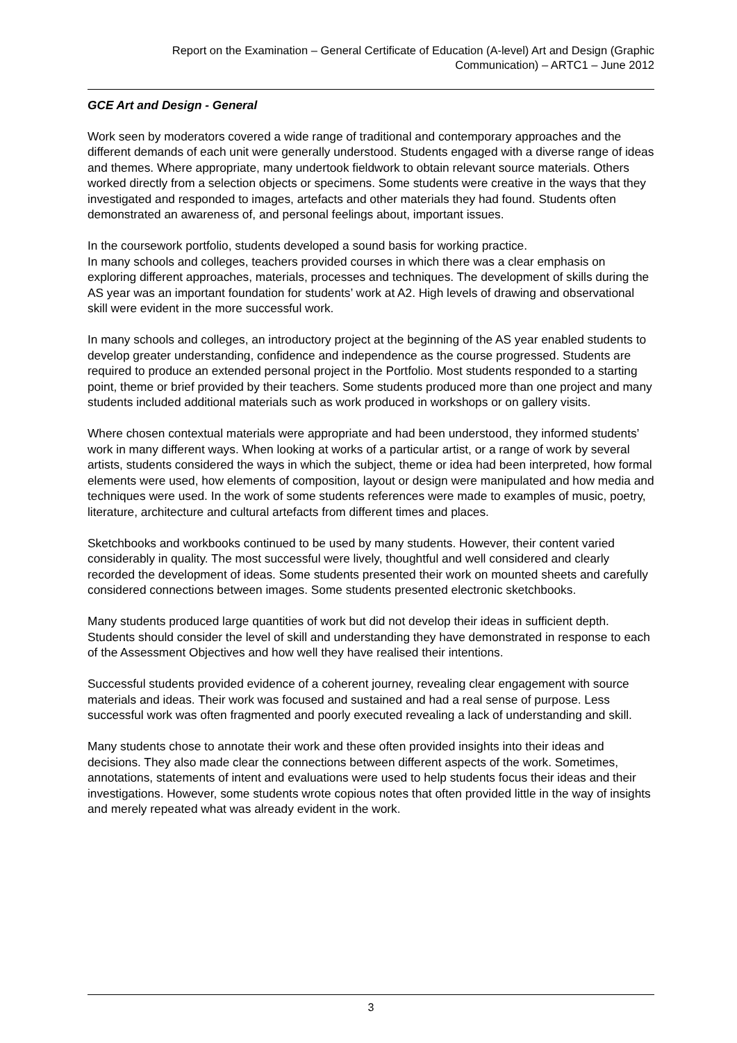Report on the Examination – General Certificate of Education (A-level) Art and Design (Graphic Communication) – ARTC1 – June 2012
GCE Art and Design - General
Work seen by moderators covered a wide range of traditional and contemporary approaches and the different demands of each unit were generally understood. Students engaged with a diverse range of ideas and themes. Where appropriate, many undertook fieldwork to obtain relevant source materials. Others worked directly from a selection objects or specimens. Some students were creative in the ways that they investigated and responded to images, artefacts and other materials they had found. Students often demonstrated an awareness of, and personal feelings about, important issues.
In the coursework portfolio, students developed a sound basis for working practice.
In many schools and colleges, teachers provided courses in which there was a clear emphasis on exploring different approaches, materials, processes and techniques. The development of skills during the AS year was an important foundation for students’ work at A2. High levels of drawing and observational skill were evident in the more successful work.
In many schools and colleges, an introductory project at the beginning of the AS year enabled students to develop greater understanding, confidence and independence as the course progressed. Students are required to produce an extended personal project in the Portfolio. Most students responded to a starting point, theme or brief provided by their teachers. Some students produced more than one project and many students included additional materials such as work produced in workshops or on gallery visits.
Where chosen contextual materials were appropriate and had been understood, they informed students’ work in many different ways. When looking at works of a particular artist, or a range of work by several artists, students considered the ways in which the subject, theme or idea had been interpreted, how formal elements were used, how elements of composition, layout or design were manipulated and how media and techniques were used. In the work of some students references were made to examples of music, poetry, literature, architecture and cultural artefacts from different times and places.
Sketchbooks and workbooks continued to be used by many students. However, their content varied considerably in quality. The most successful were lively, thoughtful and well considered and clearly recorded the development of ideas. Some students presented their work on mounted sheets and carefully considered connections between images. Some students presented electronic sketchbooks.
Many students produced large quantities of work but did not develop their ideas in sufficient depth. Students should consider the level of skill and understanding they have demonstrated in response to each of the Assessment Objectives and how well they have realised their intentions.
Successful students provided evidence of a coherent journey, revealing clear engagement with source materials and ideas. Their work was focused and sustained and had a real sense of purpose. Less successful work was often fragmented and poorly executed revealing a lack of understanding and skill.
Many students chose to annotate their work and these often provided insights into their ideas and decisions. They also made clear the connections between different aspects of the work. Sometimes, annotations, statements of intent and evaluations were used to help students focus their ideas and their investigations. However, some students wrote copious notes that often provided little in the way of insights and merely repeated what was already evident in the work.
3